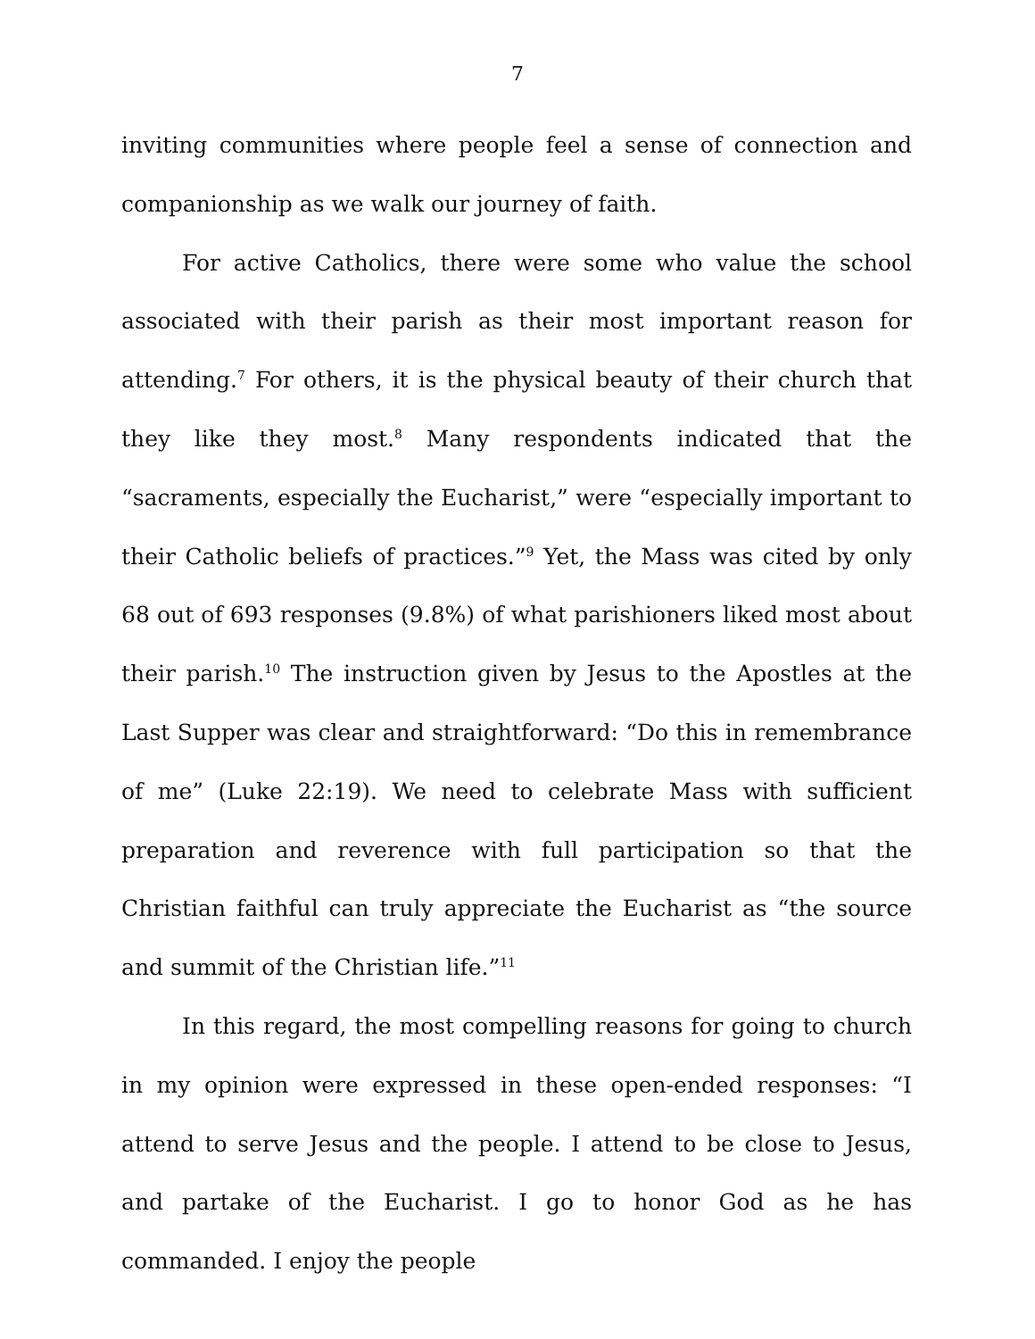7
inviting communities where people feel a sense of connection and companionship as we walk our journey of faith.
For active Catholics, there were some who value the school associated with their parish as their most important reason for attending.<sup>7</sup> For others, it is the physical beauty of their church that they like they most.<sup>8</sup> Many respondents indicated that the “sacraments, especially the Eucharist,” were “especially important to their Catholic beliefs of practices.”<sup>9</sup> Yet, the Mass was cited by only 68 out of 693 responses (9.8%) of what parishioners liked most about their parish.<sup>10</sup> The instruction given by Jesus to the Apostles at the Last Supper was clear and straightforward: “Do this in remembrance of me” (Luke 22:19). We need to celebrate Mass with sufficient preparation and reverence with full participation so that the Christian faithful can truly appreciate the Eucharist as “the source and summit of the Christian life.”<sup>11</sup>
In this regard, the most compelling reasons for going to church in my opinion were expressed in these open-ended responses: “I attend to serve Jesus and the people. I attend to be close to Jesus, and partake of the Eucharist. I go to honor God as he has commanded. I enjoy the people